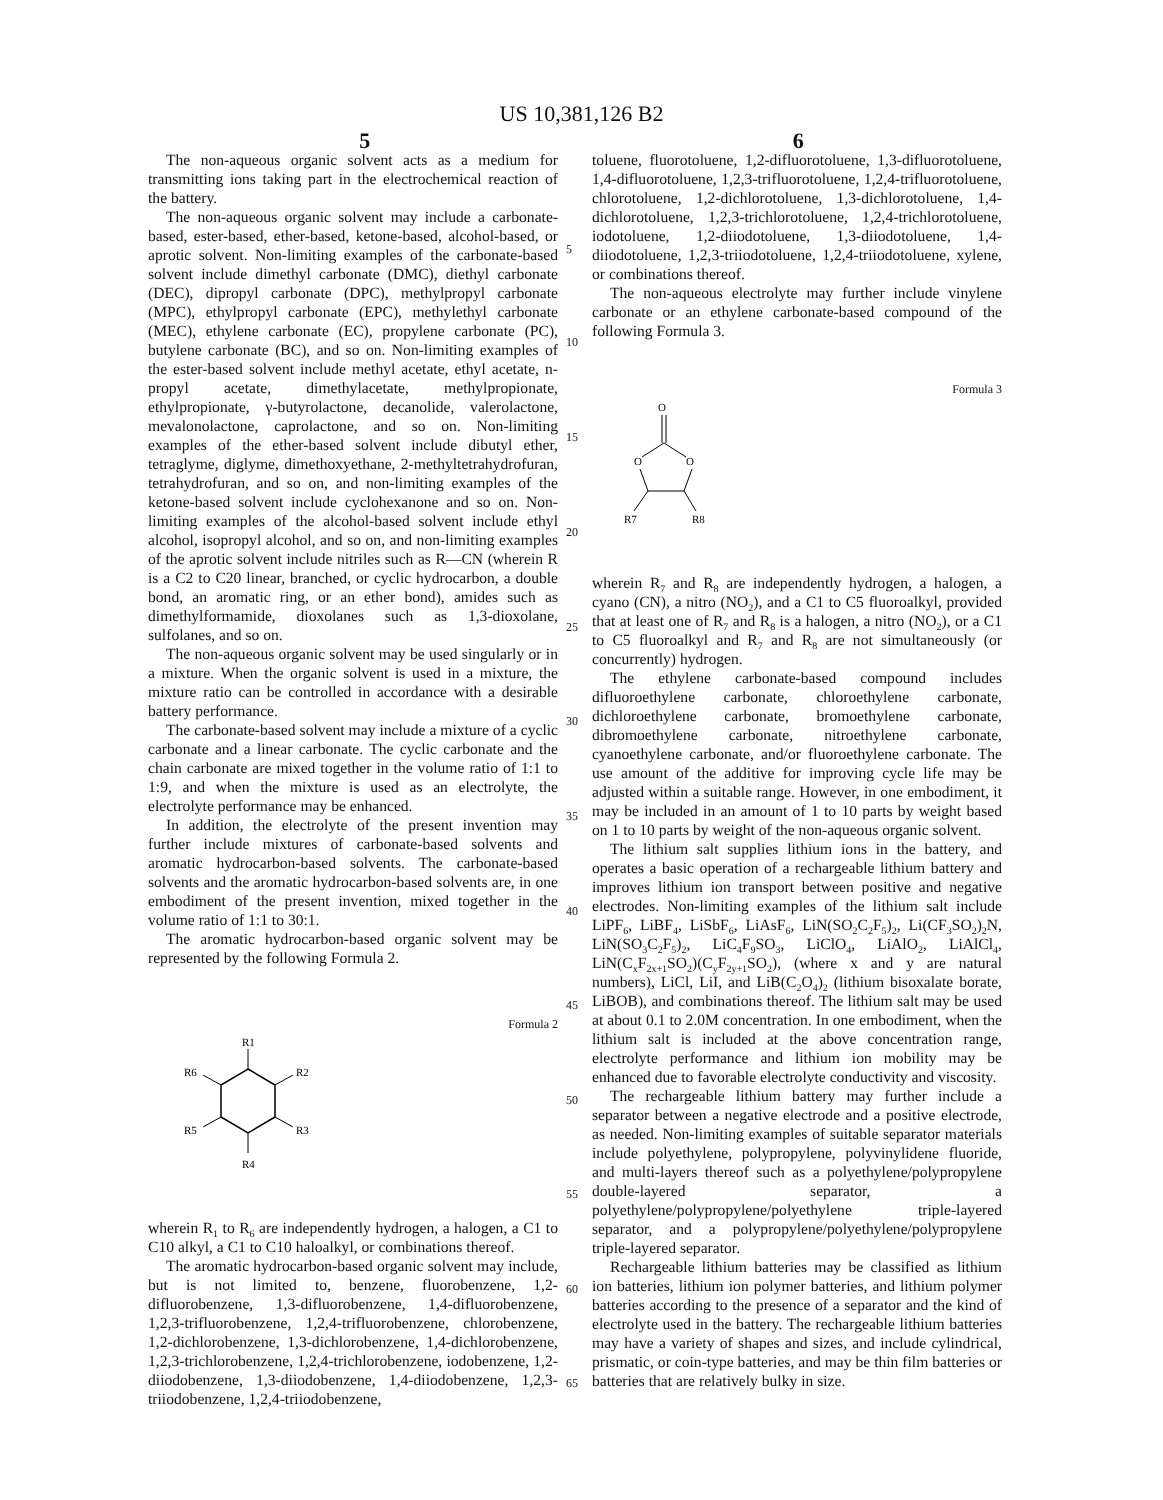US 10,381,126 B2
5 6
The non-aqueous organic solvent acts as a medium for transmitting ions taking part in the electrochemical reaction of the battery.
The non-aqueous organic solvent may include a carbonate-based, ester-based, ether-based, ketone-based, alcohol-based, or aprotic solvent. Non-limiting examples of the carbonate-based solvent include dimethyl carbonate (DMC), diethyl carbonate (DEC), dipropyl carbonate (DPC), methylpropyl carbonate (MPC), ethylpropyl carbonate (EPC), methylethyl carbonate (MEC), ethylene carbonate (EC), propylene carbonate (PC), butylene carbonate (BC), and so on. Non-limiting examples of the ester-based solvent include methyl acetate, ethyl acetate, n-propyl acetate, dimethylacetate, methylpropionate, ethylpropionate, γ-butyrolactone, decanolide, valerolactone, mevalonolactone, caprolactone, and so on. Non-limiting examples of the ether-based solvent include dibutyl ether, tetraglyme, diglyme, dimethoxyethane, 2-methyltetrahydrofuran, tetrahydrofuran, and so on, and non-limiting examples of the ketone-based solvent include cyclohexanone and so on. Non-limiting examples of the alcohol-based solvent include ethyl alcohol, isopropyl alcohol, and so on, and non-limiting examples of the aprotic solvent include nitriles such as R—CN (wherein R is a C2 to C20 linear, branched, or cyclic hydrocarbon, a double bond, an aromatic ring, or an ether bond), amides such as dimethylformamide, dioxolanes such as 1,3-dioxolane, sulfolanes, and so on.
The non-aqueous organic solvent may be used singularly or in a mixture. When the organic solvent is used in a mixture, the mixture ratio can be controlled in accordance with a desirable battery performance.
The carbonate-based solvent may include a mixture of a cyclic carbonate and a linear carbonate. The cyclic carbonate and the chain carbonate are mixed together in the volume ratio of 1:1 to 1:9, and when the mixture is used as an electrolyte, the electrolyte performance may be enhanced.
In addition, the electrolyte of the present invention may further include mixtures of carbonate-based solvents and aromatic hydrocarbon-based solvents. The carbonate-based solvents and the aromatic hydrocarbon-based solvents are, in one embodiment of the present invention, mixed together in the volume ratio of 1:1 to 30:1.
The aromatic hydrocarbon-based organic solvent may be represented by the following Formula 2.
Formula 2
R1
R2
R3
R4
R5
R6
wherein R<sub>1</sub> to R<sub>6</sub> are independently hydrogen, a halogen, a C1 to C10 alkyl, a C1 to C10 haloalkyl, or combinations thereof.
The aromatic hydrocarbon-based organic solvent may include, but is not limited to, benzene, fluorobenzene, 1,2-difluorobenzene, 1,3-difluorobenzene, 1,4-difluorobenzene, 1,2,3-trifluorobenzene, 1,2,4-trifluorobenzene, chlorobenzene, 1,2-dichlorobenzene, 1,3-dichlorobenzene, 1,4-dichlorobenzene, 1,2,3-trichlorobenzene, 1,2,4-trichlorobenzene, iodobenzene, 1,2-diiodobenzene, 1,3-diiodobenzene, 1,4-diiodobenzene, 1,2,3-triiodobenzene, 1,2,4-triiodobenzene,
toluene, fluorotoluene, 1,2-difluorotoluene, 1,3-difluorotoluene, 1,4-difluorotoluene, 1,2,3-trifluorotoluene, 1,2,4-trifluorotoluene, chlorotoluene, 1,2-dichlorotoluene, 1,3-dichlorotoluene, 1,4-dichlorotoluene, 1,2,3-trichlorotoluene, 1,2,4-trichlorotoluene, iodotoluene, 1,2-diiodotoluene, 1,3-diiodotoluene, 1,4-diiodotoluene, 1,2,3-triiodotoluene, 1,2,4-triiodotoluene, xylene, or combinations thereof.
The non-aqueous electrolyte may further include vinylene carbonate or an ethylene carbonate-based compound of the following Formula 3.
Formula 3
O
O
O
R7
R8
wherein R<sub>7</sub> and R<sub>8</sub> are independently hydrogen, a halogen, a cyano (CN), a nitro (NO<sub>2</sub>), and a C1 to C5 fluoroalkyl, provided that at least one of R<sub>7</sub> and R<sub>8</sub> is a halogen, a nitro (NO<sub>2</sub>), or a C1 to C5 fluoroalkyl and R<sub>7</sub> and R<sub>8</sub> are not simultaneously (or concurrently) hydrogen.
The ethylene carbonate-based compound includes difluoroethylene carbonate, chloroethylene carbonate, dichloroethylene carbonate, bromoethylene carbonate, dibromoethylene carbonate, nitroethylene carbonate, cyanoethylene carbonate, and/or fluoroethylene carbonate. The use amount of the additive for improving cycle life may be adjusted within a suitable range. However, in one embodiment, it may be included in an amount of 1 to 10 parts by weight based on 1 to 10 parts by weight of the non-aqueous organic solvent.
The lithium salt supplies lithium ions in the battery, and operates a basic operation of a rechargeable lithium battery and improves lithium ion transport between positive and negative electrodes. Non-limiting examples of the lithium salt include LiPF<sub>6</sub>, LiBF<sub>4</sub>, LiSbF<sub>6</sub>, LiAsF<sub>6</sub>, LiN(SO<sub>2</sub>C<sub>2</sub>F<sub>5</sub>)<sub>2</sub>, Li(CF<sub>3</sub>SO<sub>2</sub>)<sub>2</sub>N, LiN(SO<sub>3</sub>C<sub>2</sub>F<sub>5</sub>)<sub>2</sub>, LiC<sub>4</sub>F<sub>9</sub>SO<sub>3</sub>, LiClO<sub>4</sub>, LiAlO<sub>2</sub>, LiAlCl<sub>4</sub>, LiN(C<sub>x</sub>F<sub>2x+1</sub>SO<sub>2</sub>)(C<sub>y</sub>F<sub>2y+1</sub>SO<sub>2</sub>), (where x and y are natural numbers), LiCl, LiI, and LiB(C<sub>2</sub>O<sub>4</sub>)<sub>2</sub> (lithium bisoxalate borate, LiBOB), and combinations thereof. The lithium salt may be used at about 0.1 to 2.0M concentration. In one embodiment, when the lithium salt is included at the above concentration range, electrolyte performance and lithium ion mobility may be enhanced due to favorable electrolyte conductivity and viscosity.
The rechargeable lithium battery may further include a separator between a negative electrode and a positive electrode, as needed. Non-limiting examples of suitable separator materials include polyethylene, polypropylene, polyvinylidene fluoride, and multi-layers thereof such as a polyethylene/polypropylene double-layered separator, a polyethylene/polypropylene/polyethylene triple-layered separator, and a polypropylene/polyethylene/polypropylene triple-layered separator.
Rechargeable lithium batteries may be classified as lithium ion batteries, lithium ion polymer batteries, and lithium polymer batteries according to the presence of a separator and the kind of electrolyte used in the battery. The rechargeable lithium batteries may have a variety of shapes and sizes, and include cylindrical, prismatic, or coin-type batteries, and may be thin film batteries or batteries that are relatively bulky in size.
5
10
15
20
25
30
35
40
45
50
55
60
65